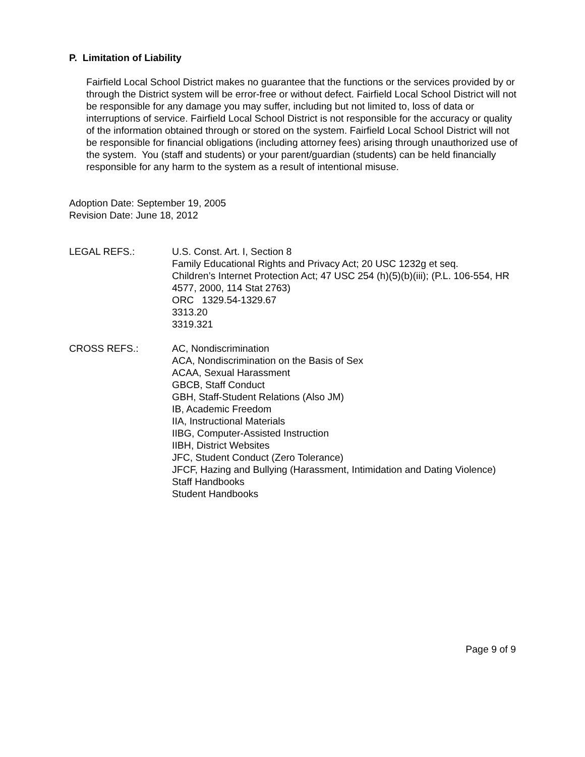P. Limitation of Liability
Fairfield Local School District makes no guarantee that the functions or the services provided by or through the District system will be error-free or without defect. Fairfield Local School District will not be responsible for any damage you may suffer, including but not limited to, loss of data or interruptions of service. Fairfield Local School District is not responsible for the accuracy or quality of the information obtained through or stored on the system. Fairfield Local School District will not be responsible for financial obligations (including attorney fees) arising through unauthorized use of the system. You (staff and students) or your parent/guardian (students) can be held financially responsible for any harm to the system as a result of intentional misuse.
Adoption Date: September 19, 2005
Revision Date: June 18, 2012
LEGAL REFS.: U.S. Const. Art. I, Section 8
Family Educational Rights and Privacy Act; 20 USC 1232g et seq.
Children’s Internet Protection Act; 47 USC 254 (h)(5)(b)(iii); (P.L. 106-554, HR 4577, 2000, 114 Stat 2763)
ORC 1329.54-1329.67
3313.20
3319.321
CROSS REFS.: AC, Nondiscrimination
ACA, Nondiscrimination on the Basis of Sex
ACAA, Sexual Harassment
GBCB, Staff Conduct
GBH, Staff-Student Relations (Also JM)
IB, Academic Freedom
IIA, Instructional Materials
IIBG, Computer-Assisted Instruction
IIBH, District Websites
JFC, Student Conduct (Zero Tolerance)
JFCF, Hazing and Bullying (Harassment, Intimidation and Dating Violence)
Staff Handbooks
Student Handbooks
Page 9 of 9